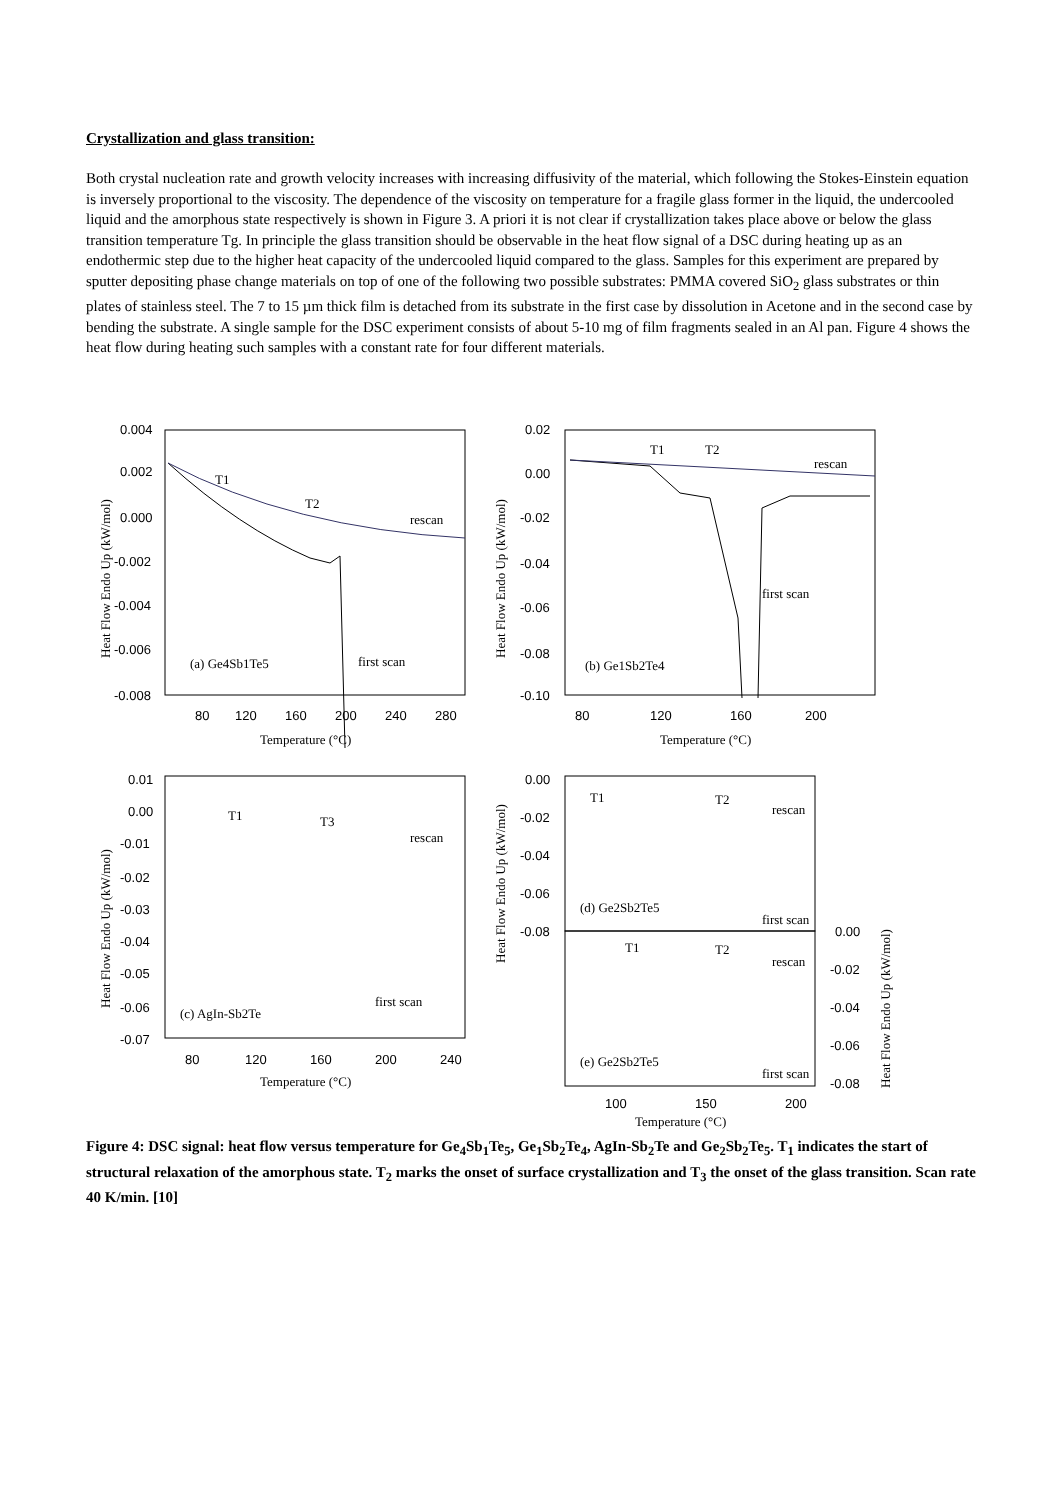Crystallization and glass transition:
Both crystal nucleation rate and growth velocity increases with increasing diffusivity of the material, which following the Stokes-Einstein equation is inversely proportional to the viscosity. The dependence of the viscosity on temperature for a fragile glass former in the liquid, the undercooled liquid and the amorphous state respectively is shown in Figure 3. A priori it is not clear if crystallization takes place above or below the glass transition temperature Tg. In principle the glass transition should be observable in the heat flow signal of a DSC during heating up as an endothermic step due to the higher heat capacity of the undercooled liquid compared to the glass. Samples for this experiment are prepared by sputter depositing phase change materials on top of one of the following two possible substrates: PMMA covered SiO<sub>2</sub> glass substrates or thin plates of stainless steel. The 7 to 15 µm thick film is detached from its substrate in the first case by dissolution in Acetone and in the second case by bending the substrate. A single sample for the DSC experiment consists of about 5-10 mg of film fragments sealed in an Al pan. Figure 4 shows the heat flow during heating such samples with a constant rate for four different materials.
0.004
0.002
0.000
-0.002
-0.004
-0.006
-0.008
80
120
160
200
240
280
Temperature (°C)
T1
T2
rescan
(a) Ge4Sb1Te5
first scan
0.02
0.00
-0.02
-0.04
-0.06
-0.08
-0.10
80
120
160
200
Temperature (°C)
T1
T2
rescan
first scan
(b) Ge1Sb2Te4
0.01
0.00
-0.01
-0.02
-0.03
-0.04
-0.05
-0.06
-0.07
80
120
160
200
240
Temperature (°C)
T1
T3
rescan
first scan
(c) AgIn-Sb2Te
0.00
-0.02
-0.04
-0.06
-0.08
T1
T2
rescan
(d) Ge2Sb2Te5
first scan
0.00
-0.02
-0.04
-0.06
-0.08
T1
T2
rescan
(e) Ge2Sb2Te5
first scan
100
150
200
Temperature (°C)
Heat Flow Endo Up (kW/mol)
Heat Flow Endo Up (kW/mol)
Heat Flow Endo Up (kW/mol)
Heat Flow Endo Up (kW/mol)
Heat Flow Endo Up (kW/mol)
Figure 4: DSC signal: heat flow versus temperature for Ge<sub>4</sub>Sb<sub>1</sub>Te<sub>5</sub>, Ge<sub>1</sub>Sb<sub>2</sub>Te<sub>4</sub>, AgIn-Sb<sub>2</sub>Te and Ge<sub>2</sub>Sb<sub>2</sub>Te<sub>5</sub>. T<sub>1</sub> indicates the start of structural relaxation of the amorphous state. T<sub>2</sub> marks the onset of surface crystallization and T<sub>3</sub> the onset of the glass transition. Scan rate 40 K/min. [10]